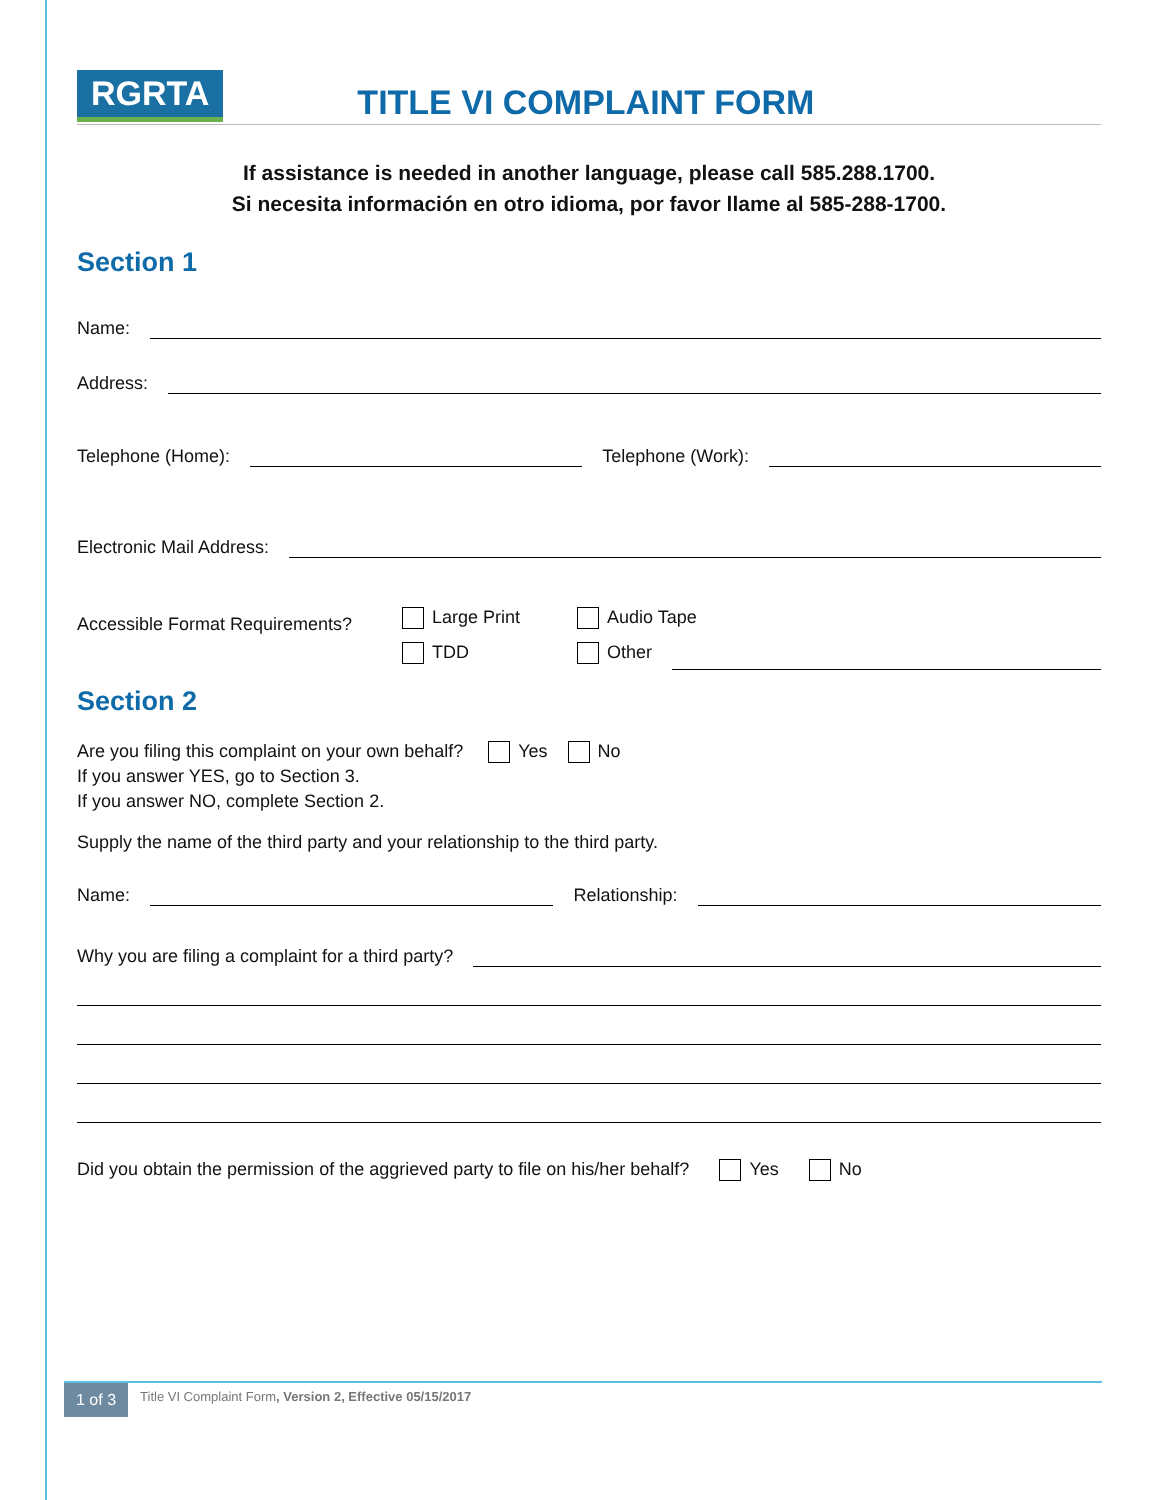RGRTA
TITLE VI COMPLAINT FORM
If assistance is needed in another language, please call 585.288.1700.
Si necesita información en otro idioma, por favor llame al 585-288-1700.
Section 1
Name:
Address:
Telephone (Home):
Telephone (Work):
Electronic Mail Address:
Accessible Format Requirements?
Large Print
TDD
Audio Tape
Other
Section 2
Are you filing this complaint on your own behalf? Yes No
If you answer YES, go to Section 3.
If you answer NO, complete Section 2.
Supply the name of the third party and your relationship to the third party.
Name:
Relationship:
Why you are filing a complaint for a third party?
Did you obtain the permission of the aggrieved party to file on his/her behalf? Yes No
1 of 3 Title VI Complaint Form, Version 2, Effective 05/15/2017